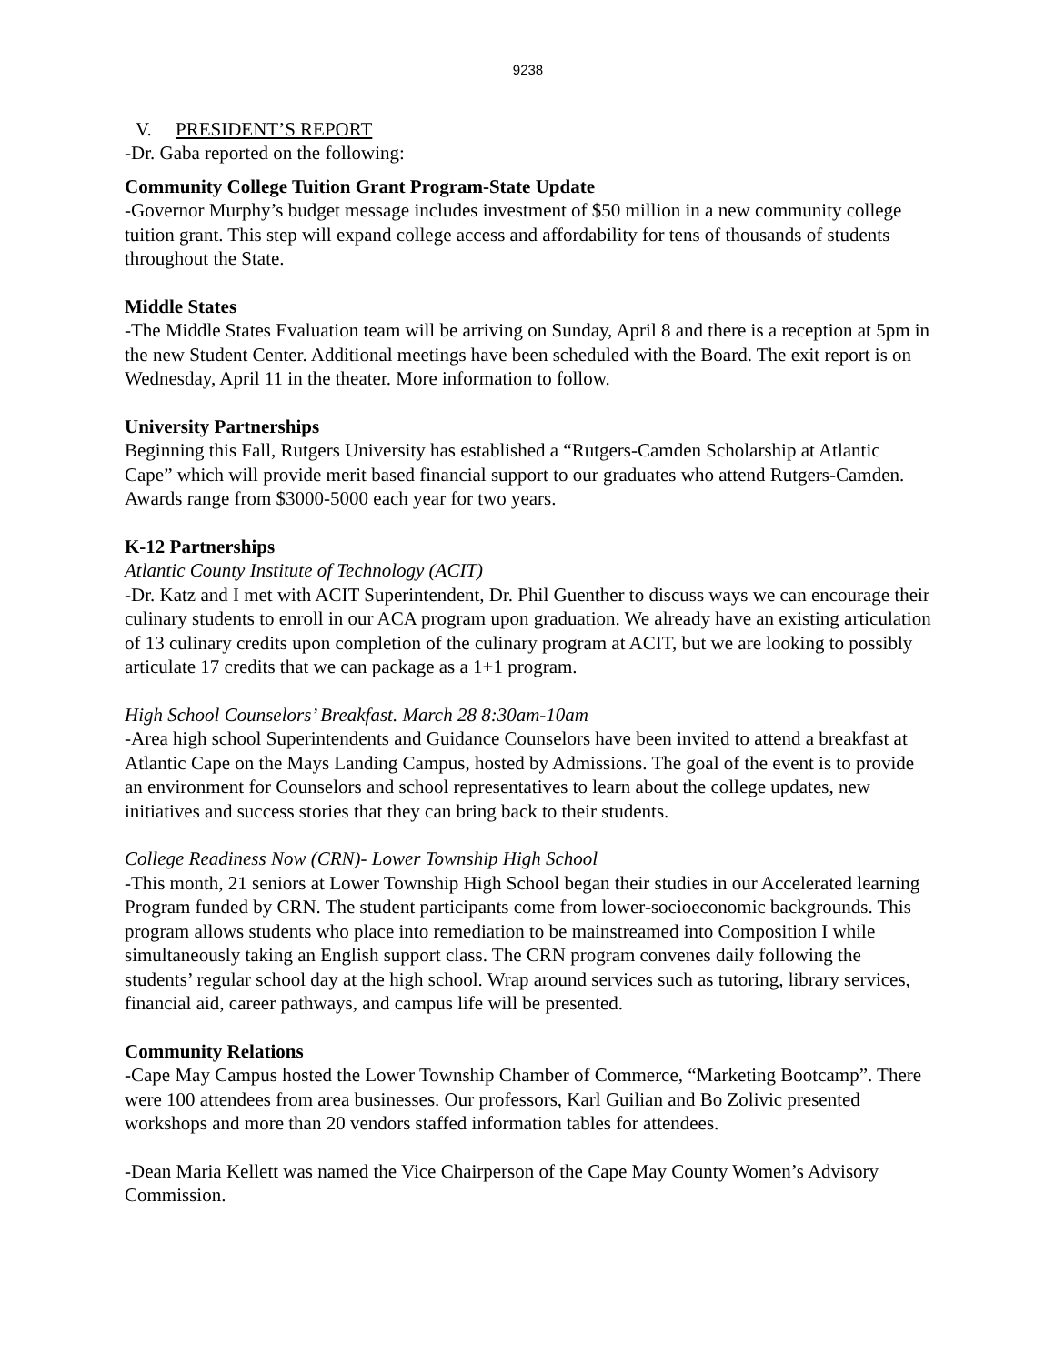9238
V. PRESIDENT’S REPORT
-Dr. Gaba reported on the following:
Community College Tuition Grant Program-State Update
-Governor Murphy’s budget message includes investment of $50 million in a new community college tuition grant. This step will expand college access and affordability for tens of thousands of students throughout the State.
Middle States
-The Middle States Evaluation team will be arriving on Sunday, April 8 and there is a reception at 5pm in the new Student Center. Additional meetings have been scheduled with the Board. The exit report is on Wednesday, April 11 in the theater. More information to follow.
University Partnerships
Beginning this Fall, Rutgers University has established a “Rutgers-Camden Scholarship at Atlantic Cape” which will provide merit based financial support to our graduates who attend Rutgers-Camden. Awards range from $3000-5000 each year for two years.
K-12 Partnerships
Atlantic County Institute of Technology (ACIT)
-Dr. Katz and I met with ACIT Superintendent, Dr. Phil Guenther to discuss ways we can encourage their culinary students to enroll in our ACA program upon graduation. We already have an existing articulation of 13 culinary credits upon completion of the culinary program at ACIT, but we are looking to possibly articulate 17 credits that we can package as a 1+1 program.
High School Counselors’ Breakfast. March 28 8:30am-10am
-Area high school Superintendents and Guidance Counselors have been invited to attend a breakfast at Atlantic Cape on the Mays Landing Campus, hosted by Admissions. The goal of the event is to provide an environment for Counselors and school representatives to learn about the college updates, new initiatives and success stories that they can bring back to their students.
College Readiness Now (CRN)- Lower Township High School
-This month, 21 seniors at Lower Township High School began their studies in our Accelerated learning Program funded by CRN. The student participants come from lower-socioeconomic backgrounds. This program allows students who place into remediation to be mainstreamed into Composition I while simultaneously taking an English support class. The CRN program convenes daily following the students’ regular school day at the high school. Wrap around services such as tutoring, library services, financial aid, career pathways, and campus life will be presented.
Community Relations
-Cape May Campus hosted the Lower Township Chamber of Commerce, “Marketing Bootcamp”. There were 100 attendees from area businesses. Our professors, Karl Guilian and Bo Zolivic presented workshops and more than 20 vendors staffed information tables for attendees.
-Dean Maria Kellett was named the Vice Chairperson of the Cape May County Women’s Advisory Commission.